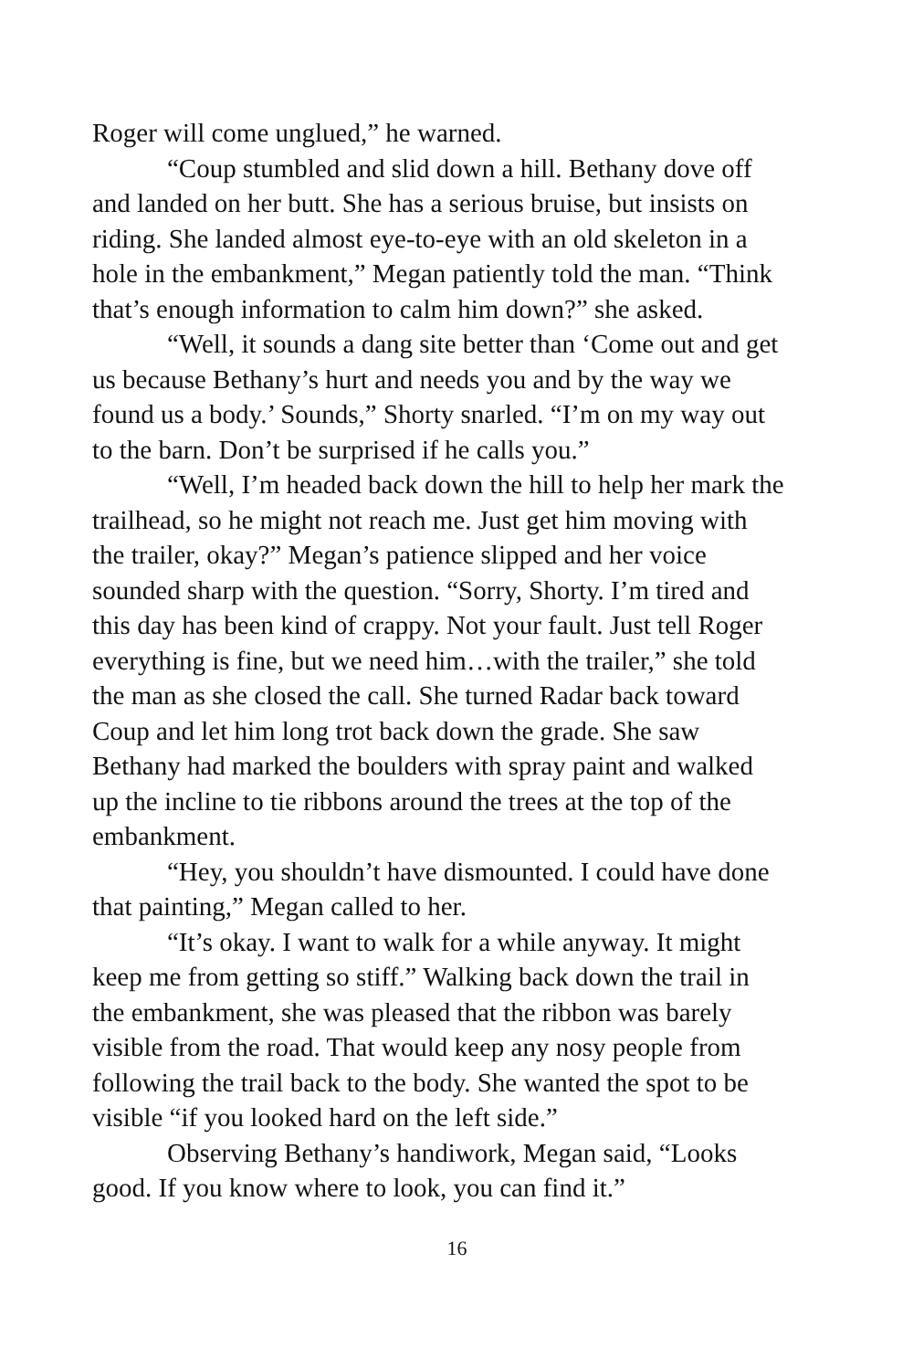Roger will come unglued,” he warned.
“Coup stumbled and slid down a hill. Bethany dove off and landed on her butt. She has a serious bruise, but insists on riding. She landed almost eye-to-eye with an old skeleton in a hole in the embankment,” Megan patiently told the man. “Think that’s enough information to calm him down?” she asked.
“Well, it sounds a dang site better than ‘Come out and get us because Bethany’s hurt and needs you and by the way we found us a body.’ Sounds,” Shorty snarled. “I’m on my way out to the barn. Don’t be surprised if he calls you.”
“Well, I’m headed back down the hill to help her mark the trailhead, so he might not reach me. Just get him moving with the trailer, okay?” Megan’s patience slipped and her voice sounded sharp with the question. “Sorry, Shorty. I’m tired and this day has been kind of crappy. Not your fault. Just tell Roger everything is fine, but we need him…with the trailer,” she told the man as she closed the call. She turned Radar back toward Coup and let him long trot back down the grade. She saw Bethany had marked the boulders with spray paint and walked up the incline to tie ribbons around the trees at the top of the embankment.
“Hey, you shouldn’t have dismounted. I could have done that painting,” Megan called to her.
“It’s okay. I want to walk for a while anyway. It might keep me from getting so stiff.” Walking back down the trail in the embankment, she was pleased that the ribbon was barely visible from the road. That would keep any nosy people from following the trail back to the body. She wanted the spot to be visible “if you looked hard on the left side.”
Observing Bethany’s handiwork, Megan said, “Looks good. If you know where to look, you can find it.”
16